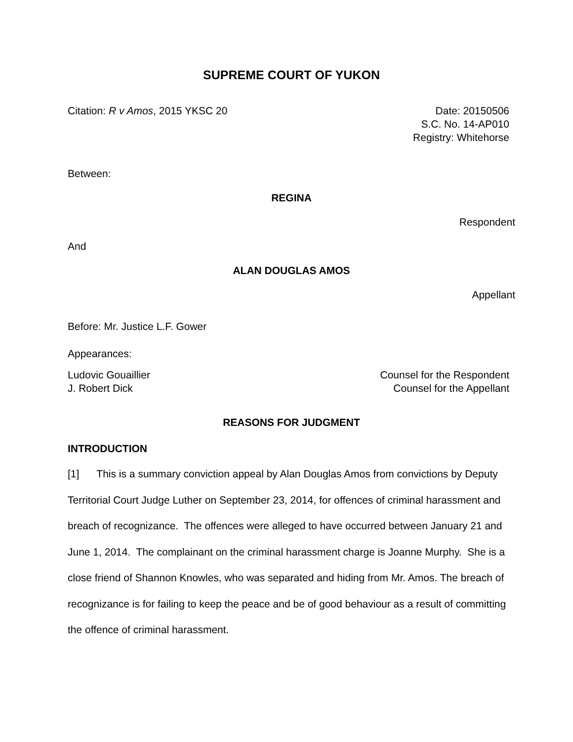SUPREME COURT OF YUKON
Citation: R v Amos, 2015 YKSC 20
Date: 20150506
S.C. No. 14-AP010
Registry: Whitehorse
Between:
REGINA
Respondent
And
ALAN DOUGLAS AMOS
Appellant
Before: Mr. Justice L.F. Gower
Appearances:
Ludovic Gouaillier
J. Robert Dick
Counsel for the Respondent
Counsel for the Appellant
REASONS FOR JUDGMENT
INTRODUCTION
[1] This is a summary conviction appeal by Alan Douglas Amos from convictions by Deputy Territorial Court Judge Luther on September 23, 2014, for offences of criminal harassment and breach of recognizance. The offences were alleged to have occurred between January 21 and June 1, 2014. The complainant on the criminal harassment charge is Joanne Murphy. She is a close friend of Shannon Knowles, who was separated and hiding from Mr. Amos. The breach of recognizance is for failing to keep the peace and be of good behaviour as a result of committing the offence of criminal harassment.